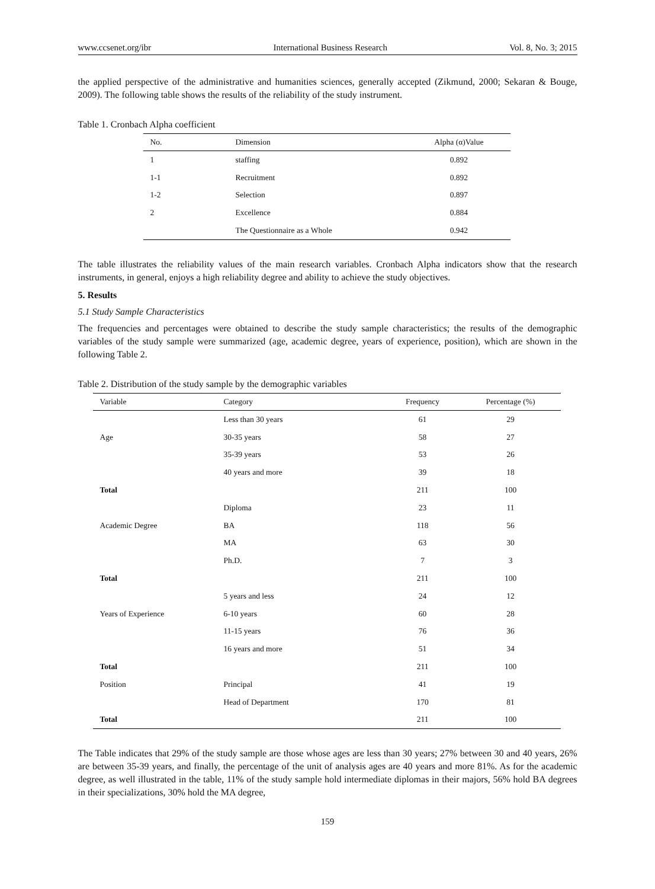www.ccsenet.org/ibr International Business Research Vol. 8, No. 3; 2015
the applied perspective of the administrative and humanities sciences, generally accepted (Zikmund, 2000; Sekaran & Bouge, 2009). The following table shows the results of the reliability of the study instrument.
Table 1. Cronbach Alpha coefficient
| No. | Dimension | Alpha (α)Value |
| --- | --- | --- |
| 1 | staffing | 0.892 |
| 1-1 | Recruitment | 0.892 |
| 1-2 | Selection | 0.897 |
| 2 | Excellence | 0.884 |
| | The Questionnaire as a Whole | 0.942 |
The table illustrates the reliability values of the main research variables. Cronbach Alpha indicators show that the research instruments, in general, enjoys a high reliability degree and ability to achieve the study objectives.
5. Results
5.1 Study Sample Characteristics
The frequencies and percentages were obtained to describe the study sample characteristics; the results of the demographic variables of the study sample were summarized (age, academic degree, years of experience, position), which are shown in the following Table 2.
Table 2. Distribution of the study sample by the demographic variables
| Variable | Category | Frequency | Percentage (%) |
| --- | --- | --- | --- |
| | Less than 30 years | 61 | 29 |
| Age | 30-35 years | 58 | 27 |
| | 35-39 years | 53 | 26 |
| | 40 years and more | 39 | 18 |
| Total | | 211 | 100 |
| | Diploma | 23 | 11 |
| Academic Degree | BA | 118 | 56 |
| | MA | 63 | 30 |
| | Ph.D. | 7 | 3 |
| Total | | 211 | 100 |
| | 5 years and less | 24 | 12 |
| Years of Experience | 6-10 years | 60 | 28 |
| | 11-15 years | 76 | 36 |
| | 16 years and more | 51 | 34 |
| Total | | 211 | 100 |
| Position | Principal | 41 | 19 |
| | Head of Department | 170 | 81 |
| Total | | 211 | 100 |
The Table indicates that 29% of the study sample are those whose ages are less than 30 years; 27% between 30 and 40 years, 26% are between 35-39 years, and finally, the percentage of the unit of analysis ages are 40 years and more 81%. As for the academic degree, as well illustrated in the table, 11% of the study sample hold intermediate diplomas in their majors, 56% hold BA degrees in their specializations, 30% hold the MA degree,
159